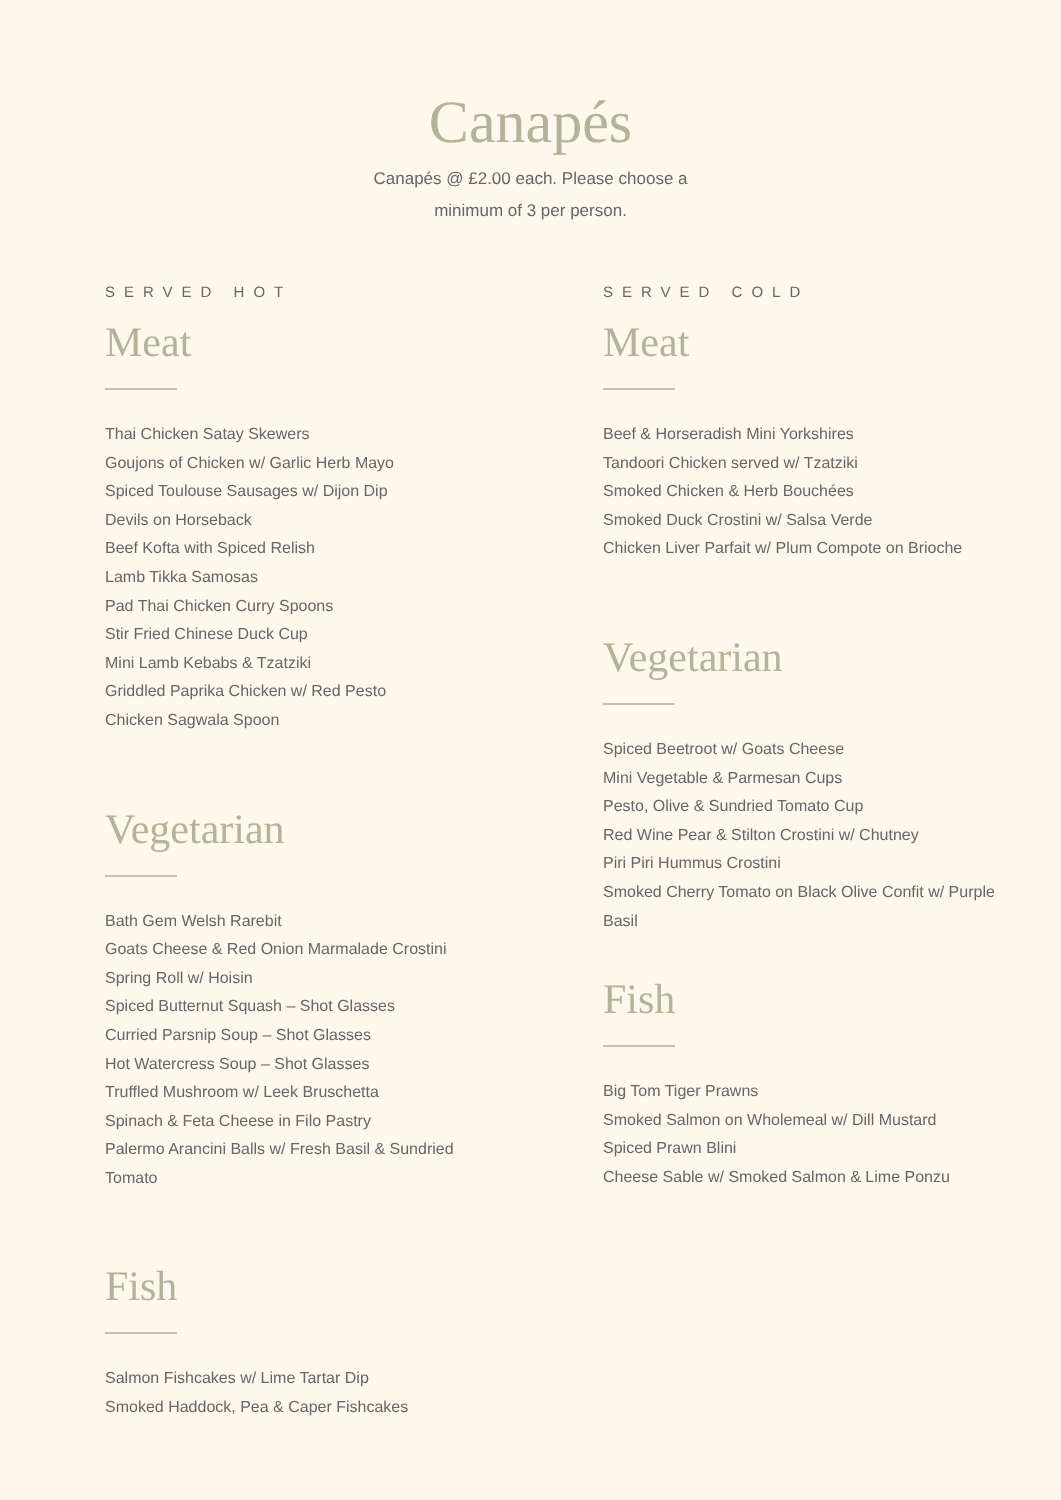Canapés
Canapés @ £2.00 each. Please choose a
minimum of 3 per person.
SERVED HOT
Meat
Thai Chicken Satay Skewers
Goujons of Chicken w/ Garlic Herb Mayo
Spiced Toulouse Sausages w/ Dijon Dip
Devils on Horseback
Beef Kofta with Spiced Relish
Lamb Tikka Samosas
Pad Thai Chicken Curry Spoons
Stir Fried Chinese Duck Cup
Mini Lamb Kebabs & Tzatziki
Griddled Paprika Chicken w/ Red Pesto
Chicken Sagwala Spoon
Vegetarian
Bath Gem Welsh Rarebit
Goats Cheese & Red Onion Marmalade Crostini
Spring Roll w/ Hoisin
Spiced Butternut Squash – Shot Glasses
Curried Parsnip Soup – Shot Glasses
Hot Watercress Soup – Shot Glasses
Truffled Mushroom w/ Leek Bruschetta
Spinach & Feta Cheese in Filo Pastry
Palermo Arancini Balls w/ Fresh Basil & Sundried Tomato
Fish
Salmon Fishcakes w/ Lime Tartar Dip
Smoked Haddock, Pea & Caper Fishcakes
SERVED COLD
Meat
Beef & Horseradish Mini Yorkshires
Tandoori Chicken served w/ Tzatziki
Smoked Chicken & Herb Bouchées
Smoked Duck Crostini w/ Salsa Verde
Chicken Liver Parfait w/ Plum Compote on Brioche
Vegetarian
Spiced Beetroot w/ Goats Cheese
Mini Vegetable & Parmesan Cups
Pesto, Olive & Sundried Tomato Cup
Red Wine Pear & Stilton Crostini w/ Chutney
Piri Piri Hummus Crostini
Smoked Cherry Tomato on Black Olive Confit w/ Purple Basil
Fish
Big Tom Tiger Prawns
Smoked Salmon on Wholemeal w/ Dill Mustard
Spiced Prawn Blini
Cheese Sable w/ Smoked Salmon & Lime Ponzu